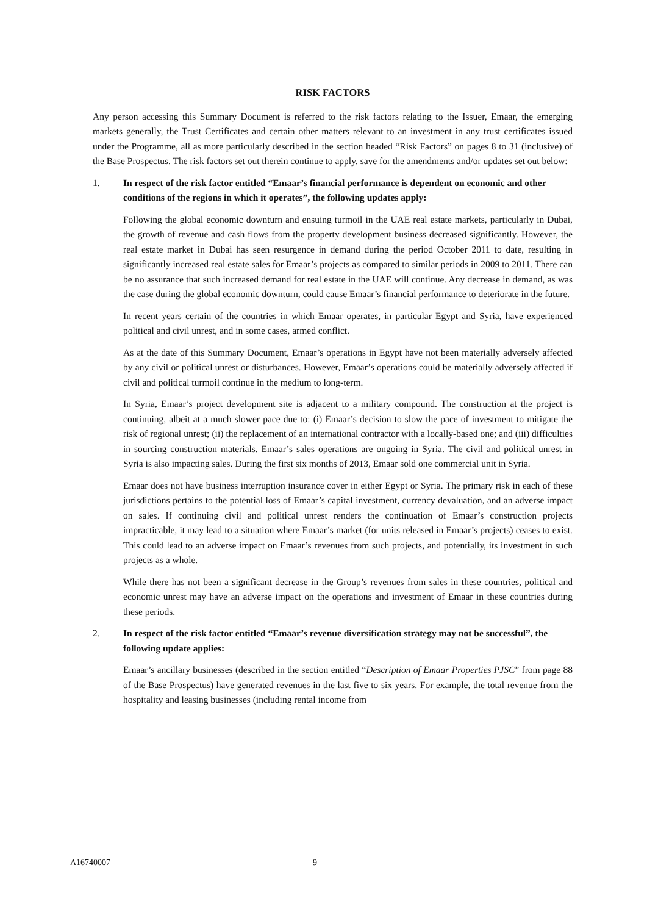RISK FACTORS
Any person accessing this Summary Document is referred to the risk factors relating to the Issuer, Emaar, the emerging markets generally, the Trust Certificates and certain other matters relevant to an investment in any trust certificates issued under the Programme, all as more particularly described in the section headed “Risk Factors” on pages 8 to 31 (inclusive) of the Base Prospectus. The risk factors set out therein continue to apply, save for the amendments and/or updates set out below:
1. In respect of the risk factor entitled “Emaar’s financial performance is dependent on economic and other conditions of the regions in which it operates”, the following updates apply:
Following the global economic downturn and ensuing turmoil in the UAE real estate markets, particularly in Dubai, the growth of revenue and cash flows from the property development business decreased significantly. However, the real estate market in Dubai has seen resurgence in demand during the period October 2011 to date, resulting in significantly increased real estate sales for Emaar’s projects as compared to similar periods in 2009 to 2011. There can be no assurance that such increased demand for real estate in the UAE will continue. Any decrease in demand, as was the case during the global economic downturn, could cause Emaar’s financial performance to deteriorate in the future.
In recent years certain of the countries in which Emaar operates, in particular Egypt and Syria, have experienced political and civil unrest, and in some cases, armed conflict.
As at the date of this Summary Document, Emaar’s operations in Egypt have not been materially adversely affected by any civil or political unrest or disturbances. However, Emaar’s operations could be materially adversely affected if civil and political turmoil continue in the medium to long-term.
In Syria, Emaar’s project development site is adjacent to a military compound. The construction at the project is continuing, albeit at a much slower pace due to: (i) Emaar’s decision to slow the pace of investment to mitigate the risk of regional unrest; (ii) the replacement of an international contractor with a locally-based one; and (iii) difficulties in sourcing construction materials. Emaar’s sales operations are ongoing in Syria. The civil and political unrest in Syria is also impacting sales. During the first six months of 2013, Emaar sold one commercial unit in Syria.
Emaar does not have business interruption insurance cover in either Egypt or Syria. The primary risk in each of these jurisdictions pertains to the potential loss of Emaar’s capital investment, currency devaluation, and an adverse impact on sales. If continuing civil and political unrest renders the continuation of Emaar’s construction projects impracticable, it may lead to a situation where Emaar’s market (for units released in Emaar’s projects) ceases to exist. This could lead to an adverse impact on Emaar’s revenues from such projects, and potentially, its investment in such projects as a whole.
While there has not been a significant decrease in the Group’s revenues from sales in these countries, political and economic unrest may have an adverse impact on the operations and investment of Emaar in these countries during these periods.
2. In respect of the risk factor entitled “Emaar’s revenue diversification strategy may not be successful”, the following update applies:
Emaar’s ancillary businesses (described in the section entitled “Description of Emaar Properties PJSC” from page 88 of the Base Prospectus) have generated revenues in the last five to six years. For example, the total revenue from the hospitality and leasing businesses (including rental income from
A16740007 9